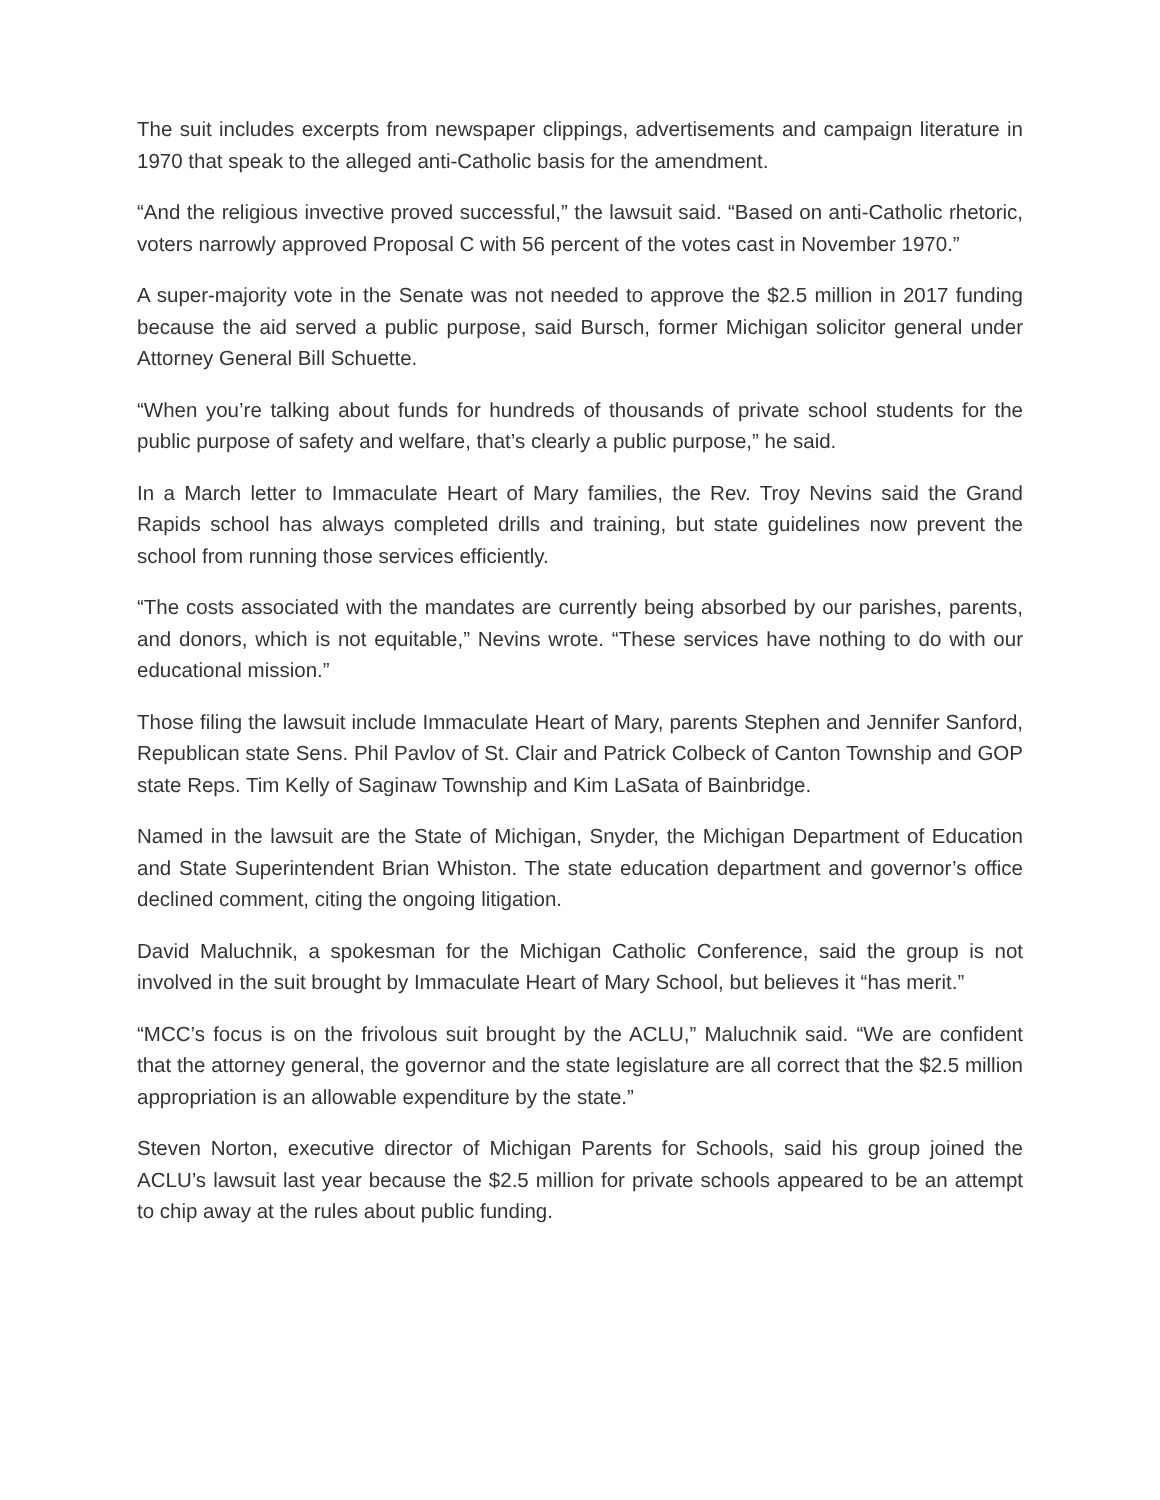The suit includes excerpts from newspaper clippings, advertisements and campaign literature in 1970 that speak to the alleged anti-Catholic basis for the amendment.
“And the religious invective proved successful,” the lawsuit said. “Based on anti-Catholic rhetoric, voters narrowly approved Proposal C with 56 percent of the votes cast in November 1970.”
A super-majority vote in the Senate was not needed to approve the $2.5 million in 2017 funding because the aid served a public purpose, said Bursch, former Michigan solicitor general under Attorney General Bill Schuette.
“When you’re talking about funds for hundreds of thousands of private school students for the public purpose of safety and welfare, that’s clearly a public purpose,” he said.
In a March letter to Immaculate Heart of Mary families, the Rev. Troy Nevins said the Grand Rapids school has always completed drills and training, but state guidelines now prevent the school from running those services efficiently.
“The costs associated with the mandates are currently being absorbed by our parishes, parents, and donors, which is not equitable,” Nevins wrote. “These services have nothing to do with our educational mission.”
Those filing the lawsuit include Immaculate Heart of Mary, parents Stephen and Jennifer Sanford, Republican state Sens. Phil Pavlov of St. Clair and Patrick Colbeck of Canton Township and GOP state Reps. Tim Kelly of Saginaw Township and Kim LaSata of Bainbridge.
Named in the lawsuit are the State of Michigan, Snyder, the Michigan Department of Education and State Superintendent Brian Whiston. The state education department and governor’s office declined comment, citing the ongoing litigation.
David Maluchnik, a spokesman for the Michigan Catholic Conference, said the group is not involved in the suit brought by Immaculate Heart of Mary School, but believes it “has merit.”
“MCC’s focus is on the frivolous suit brought by the ACLU,” Maluchnik said. “We are confident that the attorney general, the governor and the state legislature are all correct that the $2.5 million appropriation is an allowable expenditure by the state.”
Steven Norton, executive director of Michigan Parents for Schools, said his group joined the ACLU’s lawsuit last year because the $2.5 million for private schools appeared to be an attempt to chip away at the rules about public funding.